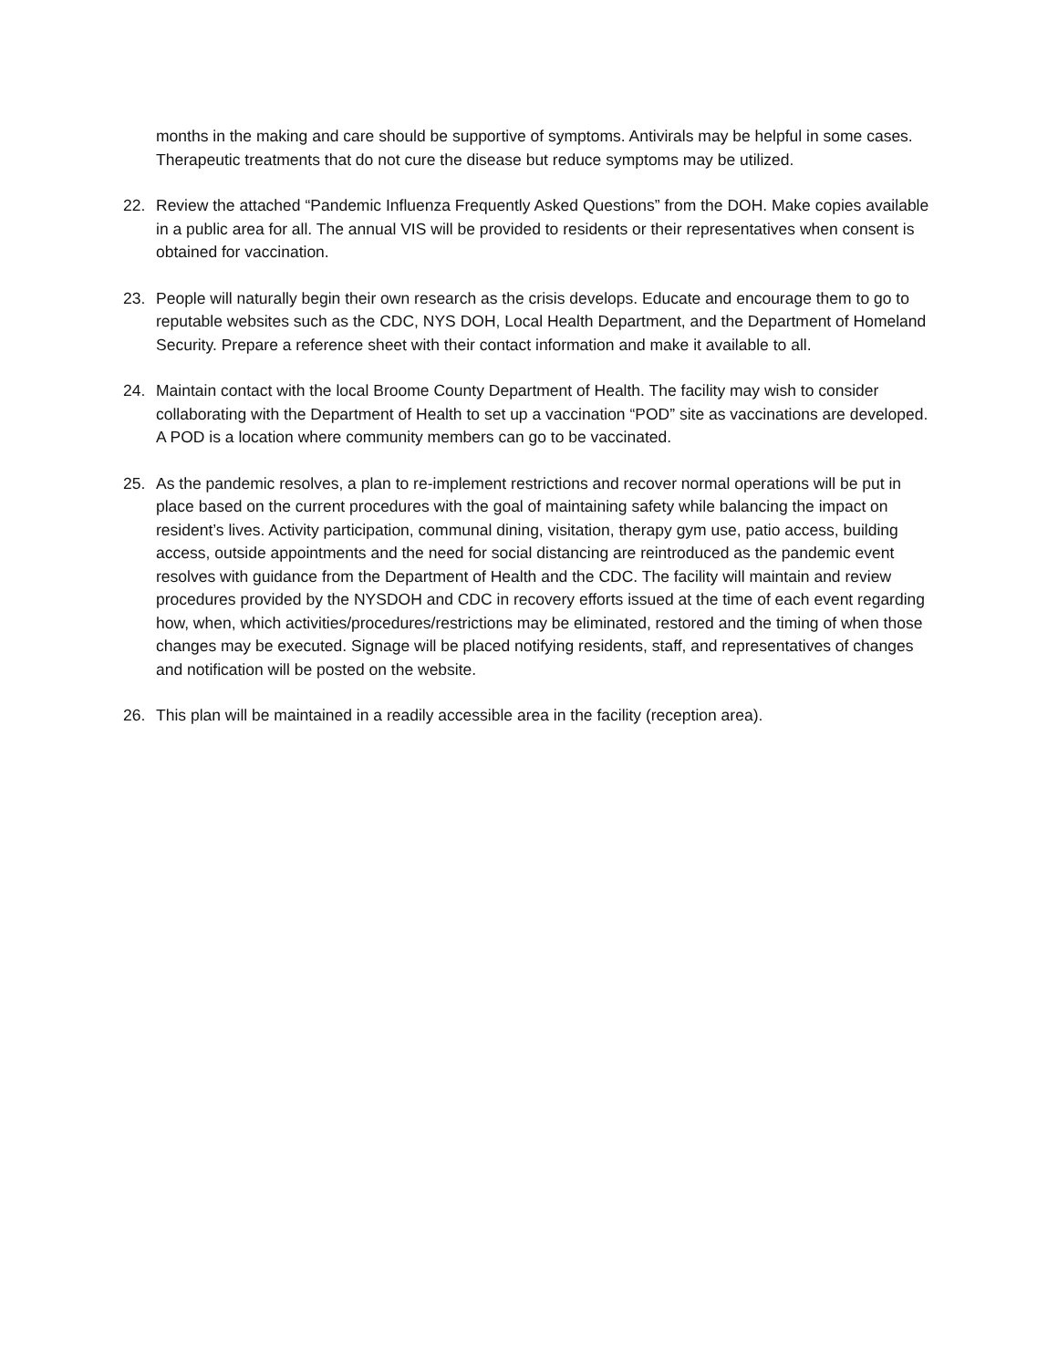months in the making and care should be supportive of symptoms. Antivirals may be helpful in some cases. Therapeutic treatments that do not cure the disease but reduce symptoms may be utilized.
22. Review the attached “Pandemic Influenza Frequently Asked Questions” from the DOH. Make copies available in a public area for all. The annual VIS will be provided to residents or their representatives when consent is obtained for vaccination.
23. People will naturally begin their own research as the crisis develops. Educate and encourage them to go to reputable websites such as the CDC, NYS DOH, Local Health Department, and the Department of Homeland Security. Prepare a reference sheet with their contact information and make it available to all.
24. Maintain contact with the local Broome County Department of Health. The facility may wish to consider collaborating with the Department of Health to set up a vaccination “POD” site as vaccinations are developed. A POD is a location where community members can go to be vaccinated.
25. As the pandemic resolves, a plan to re-implement restrictions and recover normal operations will be put in place based on the current procedures with the goal of maintaining safety while balancing the impact on resident’s lives. Activity participation, communal dining, visitation, therapy gym use, patio access, building access, outside appointments and the need for social distancing are reintroduced as the pandemic event resolves with guidance from the Department of Health and the CDC. The facility will maintain and review procedures provided by the NYSDOH and CDC in recovery efforts issued at the time of each event regarding how, when, which activities/procedures/restrictions may be eliminated, restored and the timing of when those changes may be executed. Signage will be placed notifying residents, staff, and representatives of changes and notification will be posted on the website.
26. This plan will be maintained in a readily accessible area in the facility (reception area).